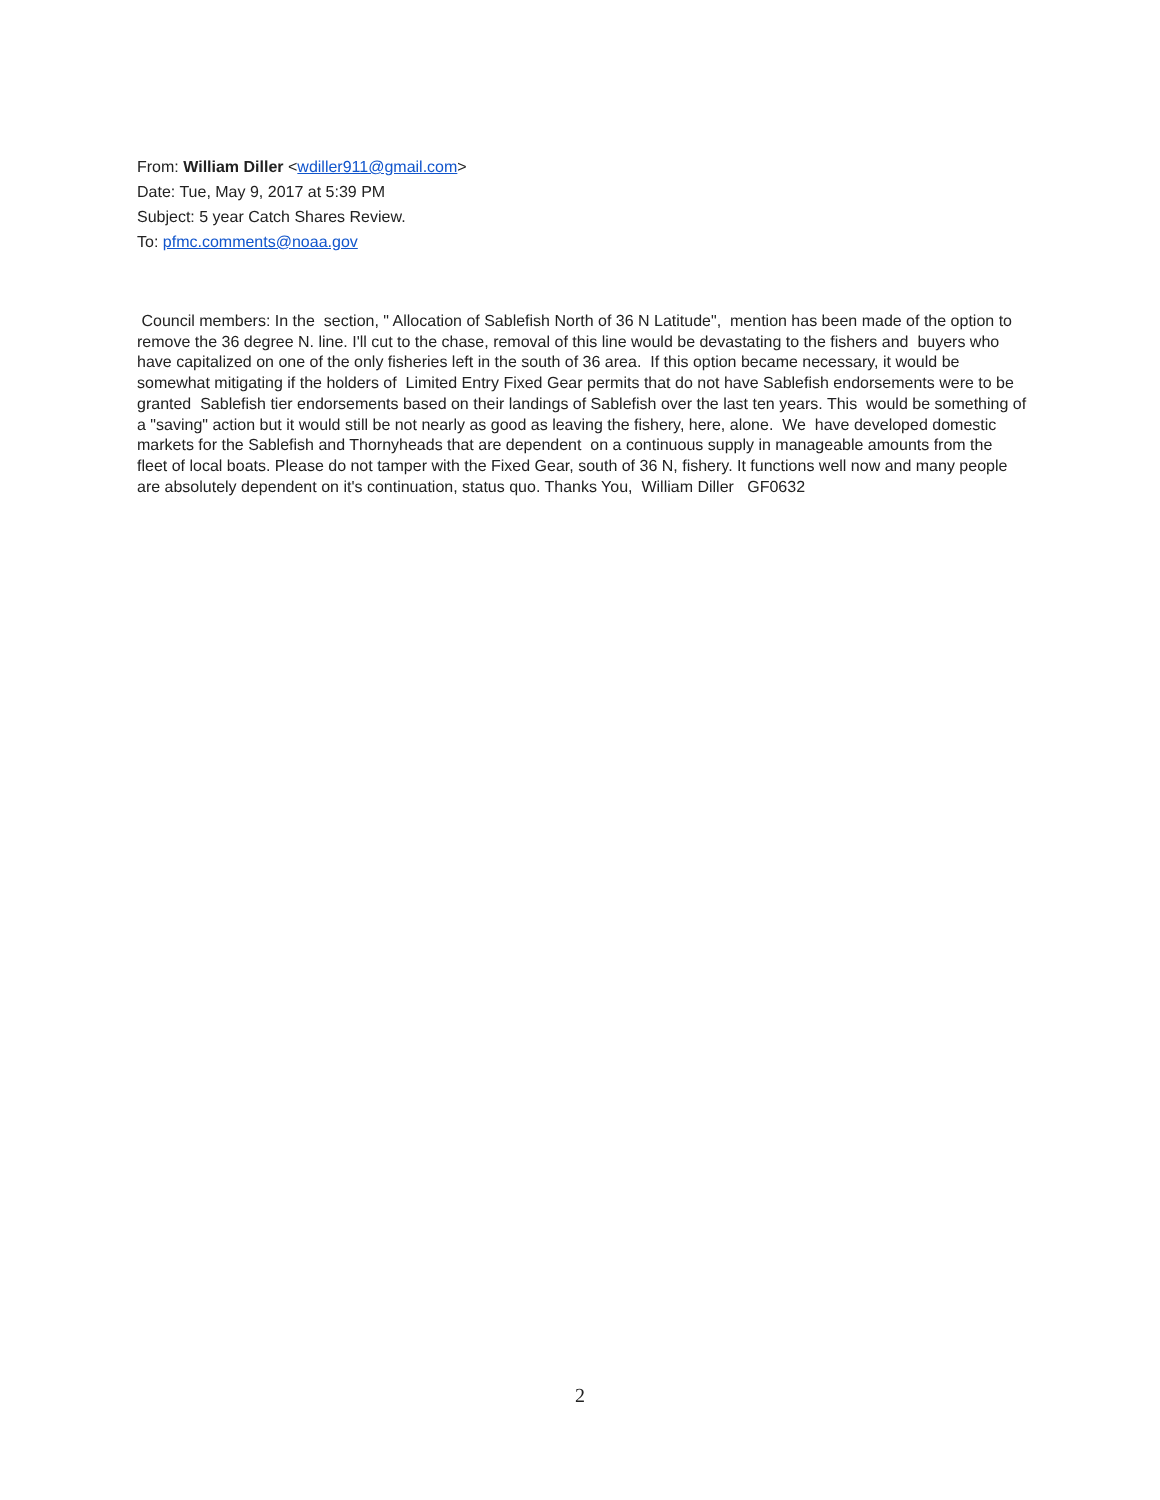From: William Diller <wdiller911@gmail.com>
Date: Tue, May 9, 2017 at 5:39 PM
Subject: 5 year Catch Shares Review.
To: pfmc.comments@noaa.gov
Council members: In the section, " Allocation of Sablefish North of 36 N Latitude", mention has been made of the option to remove the 36 degree N. line. I'll cut to the chase, removal of this line would be devastating to the fishers and buyers who have capitalized on one of the only fisheries left in the south of 36 area. If this option became necessary, it would be somewhat mitigating if the holders of Limited Entry Fixed Gear permits that do not have Sablefish endorsements were to be granted Sablefish tier endorsements based on their landings of Sablefish over the last ten years. This would be something of a "saving" action but it would still be not nearly as good as leaving the fishery, here, alone. We have developed domestic markets for the Sablefish and Thornyheads that are dependent on a continuous supply in manageable amounts from the fleet of local boats. Please do not tamper with the Fixed Gear, south of 36 N, fishery. It functions well now and many people are absolutely dependent on it's continuation, status quo. Thanks You, William Diller GF0632
2